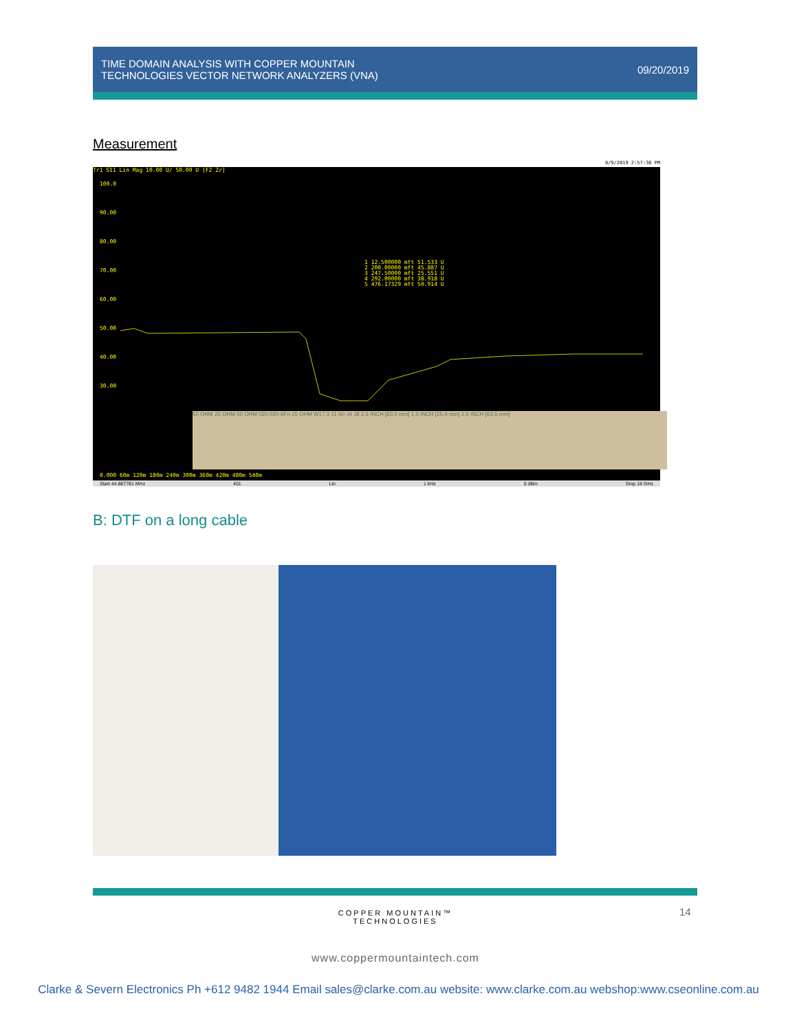TIME DOMAIN ANALYSIS WITH COPPER MOUNTAIN
TECHNOLOGIES VECTOR NETWORK ANALYZERS (VNA)
09/20/2019
Measurement
8/9/2019 2:57:36 PM
Tr1 S11 Lin Mag 10.00 U/ 50.00 U [F2 Zr]
1 12.500000 mft 51.533 U
2 200.00000 mft 45.887 U
3 247.50000 mft 25.551 U
4 292.00000 mft 38.918 U
5 476.17329 mft 50.914 U
50 OHM 25 OHM 50 OHM 020-020-6Fn 25 OHM W17.3 11-50 J4 J8 2.5 INCH [63.5 mm] 1.0 INCH [25.4 mm] 2.5 INCH [63.5 mm]
100.0
90.00
80.00
70.00
60.00
50.00
40.00
30.00
0.000 60m 120m 180m 240m 300m 360m 420m 480m 540m
Start 44.887781 MHz 401 Lin 1 kHz 0 dBm Stop 18 GHz
B: DTF on a long cable
14
COPPER MOUNTAIN™
TECHNOLOGIES
www.coppermountaintech.com
Clarke & Severn Electronics Ph +612 9482 1944 Email sales@clarke.com.au website: www.clarke.com.au webshop:www.cseonline.com.au